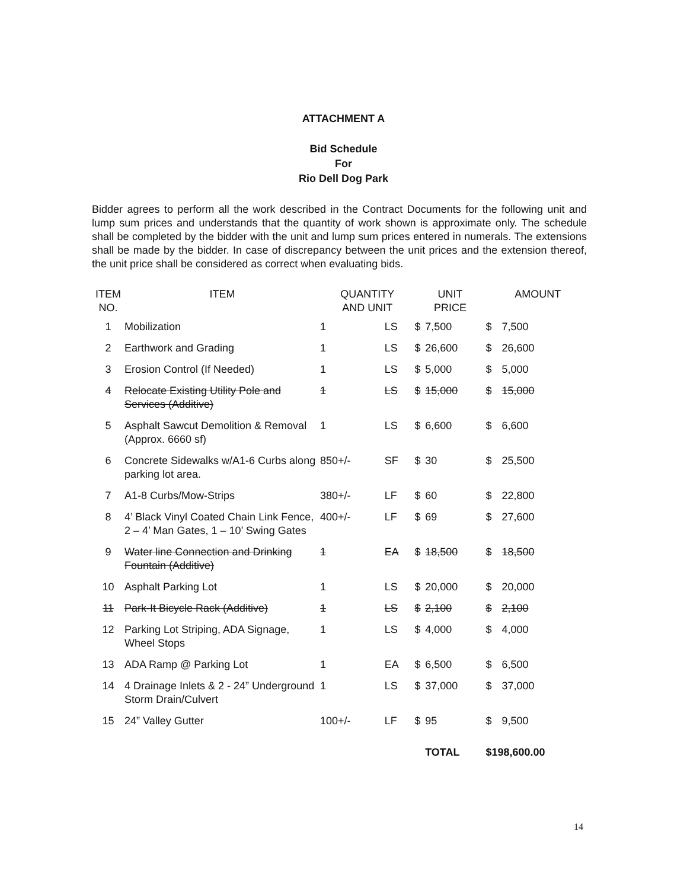ATTACHMENT A
Bid Schedule
For
Rio Dell Dog Park
Bidder agrees to perform all the work described in the Contract Documents for the following unit and lump sum prices and understands that the quantity of work shown is approximate only. The schedule shall be completed by the bidder with the unit and lump sum prices entered in numerals. The extensions shall be made by the bidder. In case of discrepancy between the unit prices and the extension thereof, the unit price shall be considered as correct when evaluating bids.
| ITEM NO. | ITEM | QUANTITY AND UNIT | | UNIT PRICE | | AMOUNT | |
| --- | --- | --- | --- | --- | --- | --- | --- |
| 1 | Mobilization | 1 | LS | $ | 7,500 | $ | 7,500 |
| 2 | Earthwork and Grading | 1 | LS | $ | 26,600 | $ | 26,600 |
| 3 | Erosion Control (If Needed) | 1 | LS | $ | 5,000 | $ | 5,000 |
| 4 | Relocate Existing Utility Pole and Services (Additive) | 1 | LS | $ | 15,000 | $ | 15,000 |
| 5 | Asphalt Sawcut Demolition & Removal (Approx. 6660 sf) | 1 | LS | $ | 6,600 | $ | 6,600 |
| 6 | Concrete Sidewalks w/A1-6 Curbs along parking lot area. | 850+/- | SF | $ | 30 | $ | 25,500 |
| 7 | A1-8 Curbs/Mow-Strips | 380+/- | LF | $ | 60 | $ | 22,800 |
| 8 | 4’ Black Vinyl Coated Chain Link Fence, 2 – 4’ Man Gates, 1 – 10’ Swing Gates | 400+/- | LF | $ | 69 | $ | 27,600 |
| 9 | Water line Connection and Drinking Fountain (Additive) | 1 | EA | $ | 18,500 | $ | 18,500 |
| 10 | Asphalt Parking Lot | 1 | LS | $ | 20,000 | $ | 20,000 |
| 11 | Park-It Bicycle Rack (Additive) | 1 | LS | $ | 2,100 | $ | 2,100 |
| 12 | Parking Lot Striping, ADA Signage, Wheel Stops | 1 | LS | $ | 4,000 | $ | 4,000 |
| 13 | ADA Ramp @ Parking Lot | 1 | EA | $ | 6,500 | $ | 6,500 |
| 14 | 4 Drainage Inlets & 2 - 24” Underground Storm Drain/Culvert | 1 | LS | $ | 37,000 | $ | 37,000 |
| 15 | 24” Valley Gutter | 100+/- | LF | $ | 95 | $ | 9,500 |
| | | | | | TOTAL | $198,600.00 | |
14